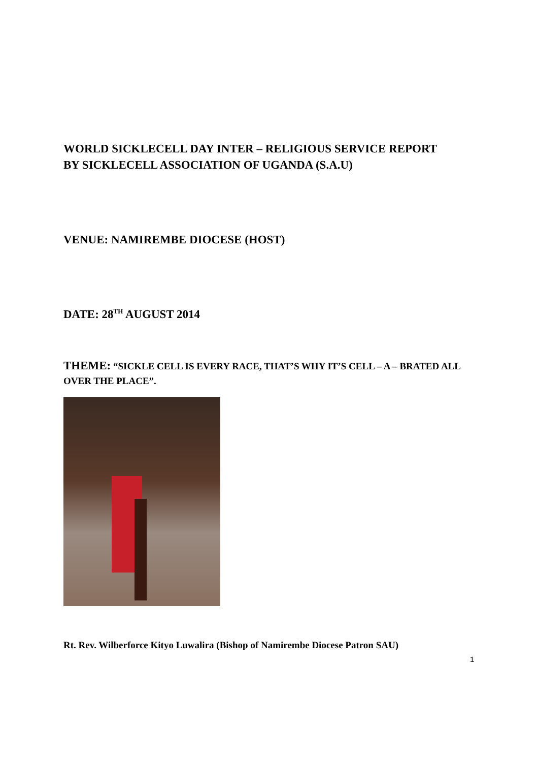WORLD SICKLECELL DAY INTER – RELIGIOUS SERVICE REPORT
BY SICKLECELL ASSOCIATION OF UGANDA (S.A.U)
VENUE: NAMIREMBE DIOCESE (HOST)
DATE: 28<sup>TH</sup> AUGUST 2014
THEME: “SICKLE CELL IS EVERY RACE, THAT’S WHY IT’S CELL – A – BRATED ALL OVER THE PLACE”.
Rt. Rev. Wilberforce Kityo Luwalira (Bishop of Namirembe Diocese Patron SAU)
1